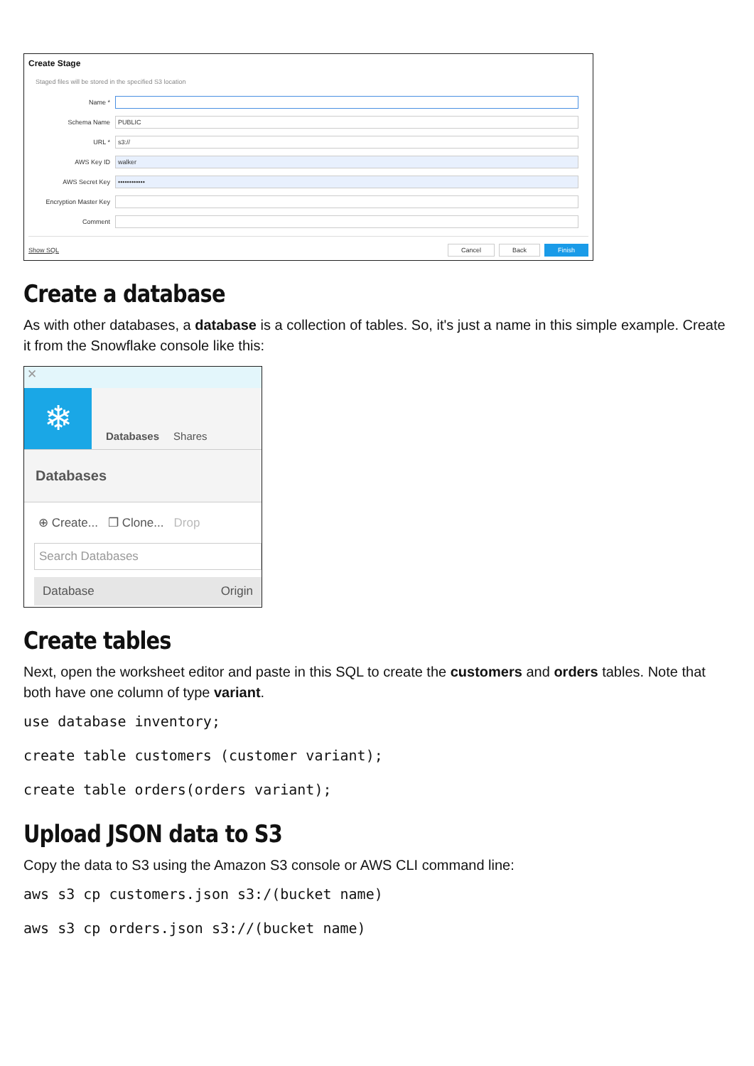Create Stage
Staged files will be stored in the specified S3 location
Name *
Schema Name PUBLIC
URL * s3://
AWS Key ID walker
AWS Secret Key ••••••••••••
Encryption Master Key
Comment
Show SQL Cancel Back Finish
Create a database
As with other databases, a database is a collection of tables. So, it's just a name in this simple example. Create it from the Snowflake console like this:
✕
❄
Databases
Shares
Databases
⊕ Create... ❐ Clone... Drop
Search Databases
Database Origin
Create tables
Next, open the worksheet editor and paste in this SQL to create the customers and orders tables. Note that both have one column of type variant.
use database inventory;

create table customers (customer variant);

create table orders(orders variant);
Upload JSON data to S3
Copy the data to S3 using the Amazon S3 console or AWS CLI command line:
aws s3 cp customers.json s3:/(bucket name)

aws s3 cp orders.json s3://(bucket name)